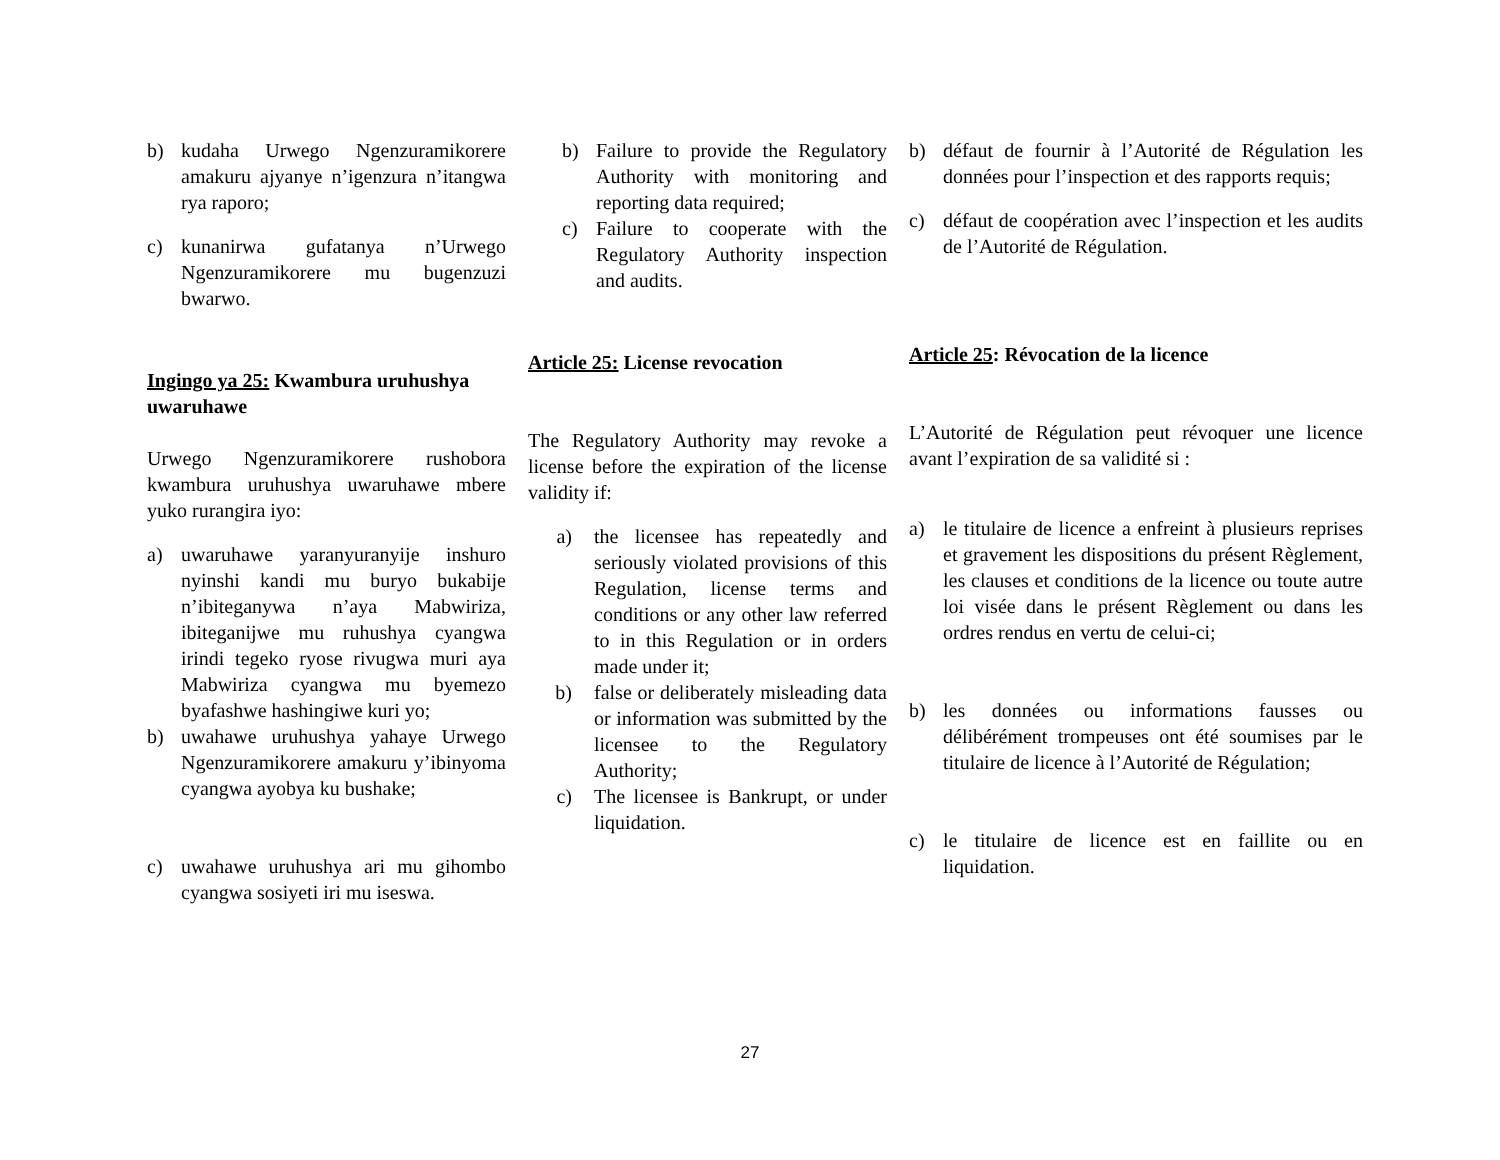b) kudaha Urwego Ngenzuramikorere amakuru ajyanye n’igenzura n’itangwa rya raporo;
c) kunanirwa gufatanya n’Urwego Ngenzuramikorere mu bugenzuzi bwarwo.
Ingingo ya 25: Kwambura uruhushya uwaruhawe
Urwego Ngenzuramikorere rushobora kwambura uruhushya uwaruhawe mbere yuko rurangira iyo:
a) uwaruhawe yaranyuranyije inshuro nyinshi kandi mu buryo bukabije n’ibiteganywa n’aya Mabwiriza, ibiteganijwe mu ruhushya cyangwa irindi tegeko ryose rivugwa muri aya Mabwiriza cyangwa mu byemezo byafashwe hashingiwe kuri yo;
b) uwahawe uruhushya yahaye Urwego Ngenzuramikorere amakuru y’ibinyoma cyangwa ayobya ku bushake;
c) uwahawe uruhushya ari mu gihombo cyangwa sosiyeti iri mu iseswa.
b) Failure to provide the Regulatory Authority with monitoring and reporting data required;
c) Failure to cooperate with the Regulatory Authority inspection and audits.
Article 25: License revocation
The Regulatory Authority may revoke a license before the expiration of the license validity if:
a) the licensee has repeatedly and seriously violated provisions of this Regulation, license terms and conditions or any other law referred to in this Regulation or in orders made under it;
b) false or deliberately misleading data or information was submitted by the licensee to the Regulatory Authority;
c) The licensee is Bankrupt, or under liquidation.
b) défaut de fournir à l’Autorité de Régulation les données pour l’inspection et des rapports requis;
c) défaut de coopération avec l’inspection et les audits de l’Autorité de Régulation.
Article 25: Révocation de la licence
L’Autorité de Régulation peut révoquer une licence avant l’expiration de sa validité si :
a) le titulaire de licence a enfreint à plusieurs reprises et gravement les dispositions du présent Règlement, les clauses et conditions de la licence ou toute autre loi visée dans le présent Règlement ou dans les ordres rendus en vertu de celui-ci;
b) les données ou informations fausses ou délibérément trompeuses ont été soumises par le titulaire de licence à l’Autorité de Régulation;
c) le titulaire de licence est en faillite ou en liquidation.
27